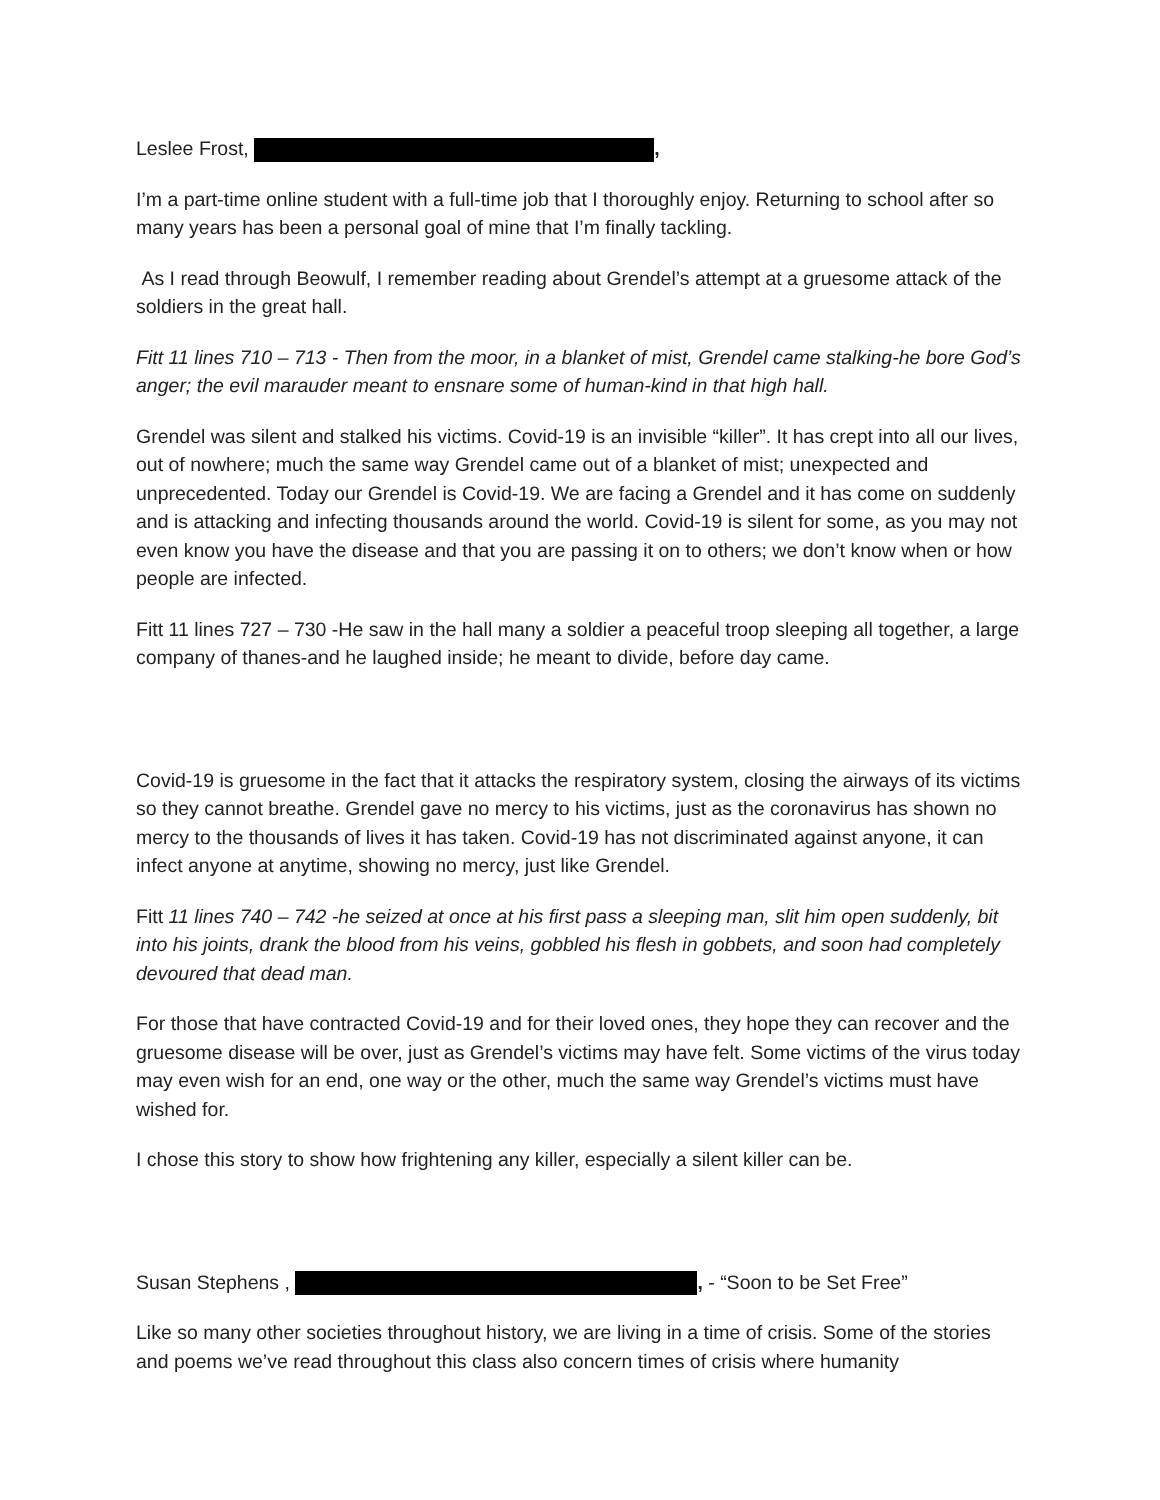Leslee Frost, ,
I’m a part-time online student with a full-time job that I thoroughly enjoy. Returning to school after so many years has been a personal goal of mine that I’m finally tackling.
As I read through Beowulf, I remember reading about Grendel’s attempt at a gruesome attack of the soldiers in the great hall.
Fitt 11 lines 710 – 713 - Then from the moor, in a blanket of mist, Grendel came stalking-he bore God’s anger; the evil marauder meant to ensnare some of human-kind in that high hall.
Grendel was silent and stalked his victims. Covid-19 is an invisible “killer”. It has crept into all our lives, out of nowhere; much the same way Grendel came out of a blanket of mist; unexpected and unprecedented. Today our Grendel is Covid-19. We are facing a Grendel and it has come on suddenly and is attacking and infecting thousands around the world. Covid-19 is silent for some, as you may not even know you have the disease and that you are passing it on to others; we don’t know when or how people are infected.
Fitt 11 lines 727 – 730 -He saw in the hall many a soldier a peaceful troop sleeping all together, a large company of thanes-and he laughed inside; he meant to divide, before day came.
Covid-19 is gruesome in the fact that it attacks the respiratory system, closing the airways of its victims so they cannot breathe. Grendel gave no mercy to his victims, just as the coronavirus has shown no mercy to the thousands of lives it has taken. Covid-19 has not discriminated against anyone, it can infect anyone at anytime, showing no mercy, just like Grendel.
Fitt 11 lines 740 – 742 -he seized at once at his first pass a sleeping man, slit him open suddenly, bit into his joints, drank the blood from his veins, gobbled his flesh in gobbets, and soon had completely devoured that dead man.
For those that have contracted Covid-19 and for their loved ones, they hope they can recover and the gruesome disease will be over, just as Grendel’s victims may have felt. Some victims of the virus today may even wish for an end, one way or the other, much the same way Grendel’s victims must have wished for.
I chose this story to show how frightening any killer, especially a silent killer can be.
Susan Stephens , , - “Soon to be Set Free”
Like so many other societies throughout history, we are living in a time of crisis. Some of the stories and poems we’ve read throughout this class also concern times of crisis where humanity